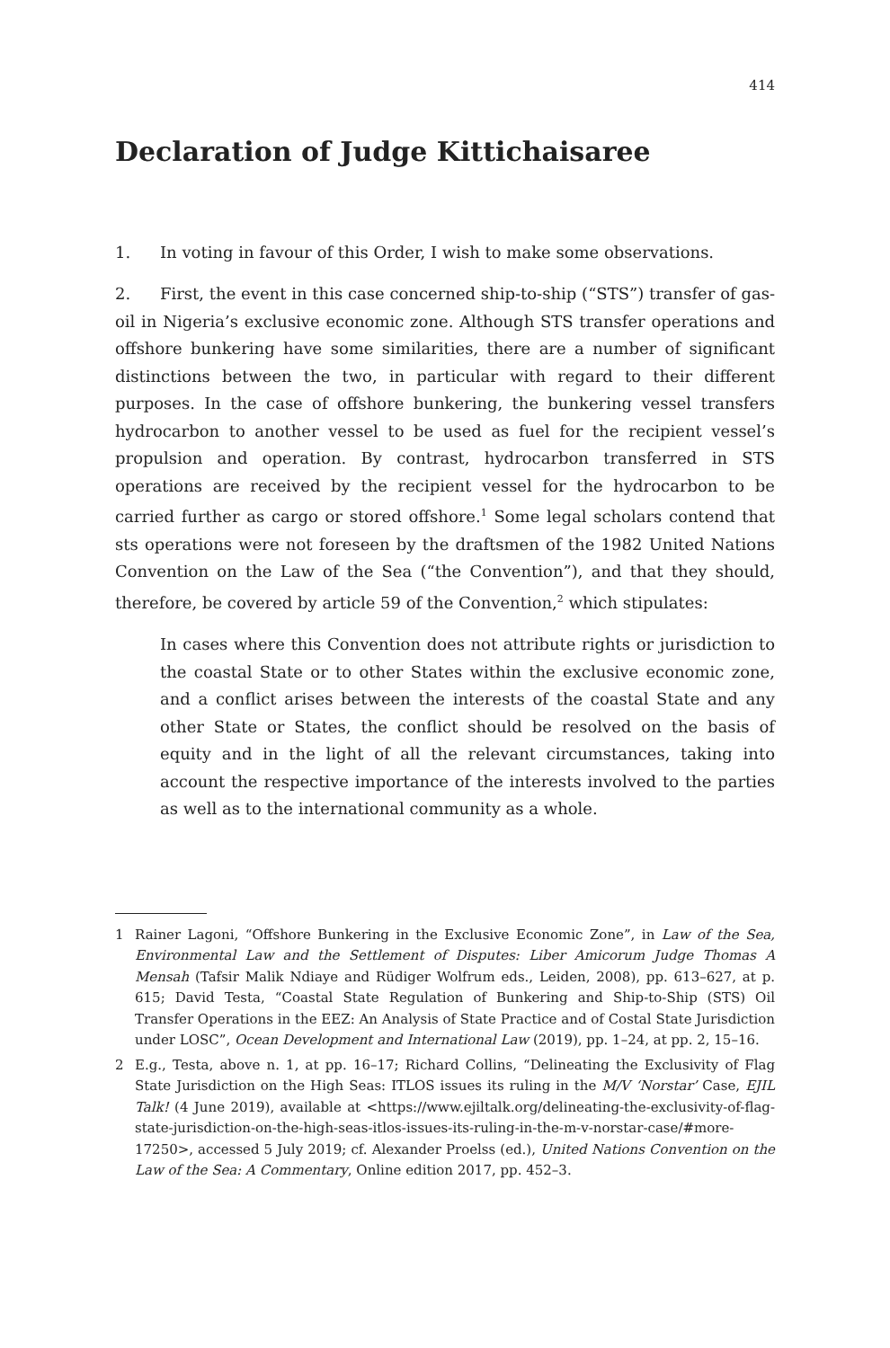414
Declaration of Judge Kittichaisaree
1. In voting in favour of this Order, I wish to make some observations.
2. First, the event in this case concerned ship-to-ship (“STS”) transfer of gas-oil in Nigeria’s exclusive economic zone. Although STS transfer operations and offshore bunkering have some similarities, there are a number of significant distinctions between the two, in particular with regard to their different purposes. In the case of offshore bunkering, the bunkering vessel transfers hydrocarbon to another vessel to be used as fuel for the recipient vessel’s propulsion and operation. By contrast, hydrocarbon transferred in STS operations are received by the recipient vessel for the hydrocarbon to be carried further as cargo or stored offshore.<sup>1</sup> Some legal scholars contend that sts operations were not foreseen by the draftsmen of the 1982 United Nations Convention on the Law of the Sea (“the Convention”), and that they should, therefore, be covered by article 59 of the Convention,<sup>2</sup> which stipulates:
In cases where this Convention does not attribute rights or jurisdiction to the coastal State or to other States within the exclusive economic zone, and a conflict arises between the interests of the coastal State and any other State or States, the conflict should be resolved on the basis of equity and in the light of all the relevant circumstances, taking into account the respective importance of the interests involved to the parties as well as to the international community as a whole.
1 Rainer Lagoni, “Offshore Bunkering in the Exclusive Economic Zone”, in Law of the Sea, Environmental Law and the Settlement of Disputes: Liber Amicorum Judge Thomas A Mensah (Tafsir Malik Ndiaye and Rüdiger Wolfrum eds., Leiden, 2008), pp. 613–627, at p. 615; David Testa, “Coastal State Regulation of Bunkering and Ship-to-Ship (STS) Oil Transfer Operations in the EEZ: An Analysis of State Practice and of Costal State Jurisdiction under LOSC”, Ocean Development and International Law (2019), pp. 1–24, at pp. 2, 15–16.
2 E.g., Testa, above n. 1, at pp. 16–17; Richard Collins, “Delineating the Exclusivity of Flag State Jurisdiction on the High Seas: ITLOS issues its ruling in the M/V ‘Norstar’ Case, EJIL Talk! (4 June 2019), available at <https://www.ejiltalk.org/delineating-the-exclusivity-of-flag-state-jurisdiction-on-the-high-seas-itlos-issues-its-ruling-in-the-m-v-norstar-case/#more-17250>, accessed 5 July 2019; cf. Alexander Proelss (ed.), United Nations Convention on the Law of the Sea: A Commentary, Online edition 2017, pp. 452–3.